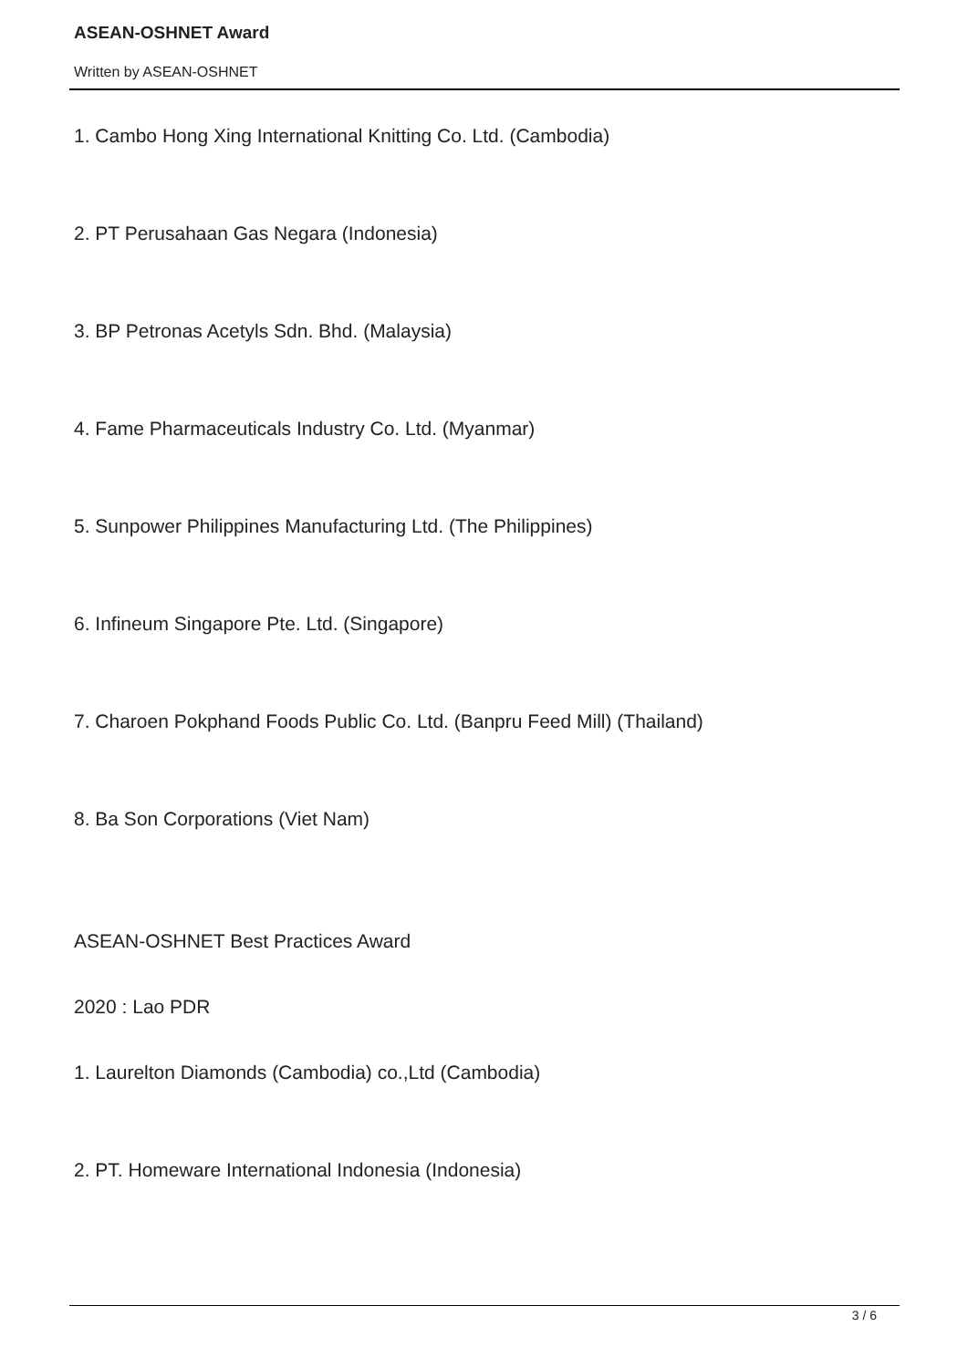ASEAN-OSHNET Award
Written by ASEAN-OSHNET
1. Cambo Hong Xing International Knitting Co. Ltd. (Cambodia)
2. PT Perusahaan Gas Negara (Indonesia)
3. BP Petronas Acetyls Sdn. Bhd. (Malaysia)
4. Fame Pharmaceuticals Industry Co. Ltd. (Myanmar)
5. Sunpower Philippines Manufacturing Ltd. (The Philippines)
6. Infineum Singapore Pte. Ltd. (Singapore)
7. Charoen Pokphand Foods Public Co. Ltd. (Banpru Feed Mill) (Thailand)
8. Ba Son Corporations (Viet Nam)
ASEAN-OSHNET Best Practices Award
2020 : Lao PDR
1. Laurelton Diamonds (Cambodia) co.,Ltd (Cambodia)
2. PT. Homeware International Indonesia (Indonesia)
3 / 6